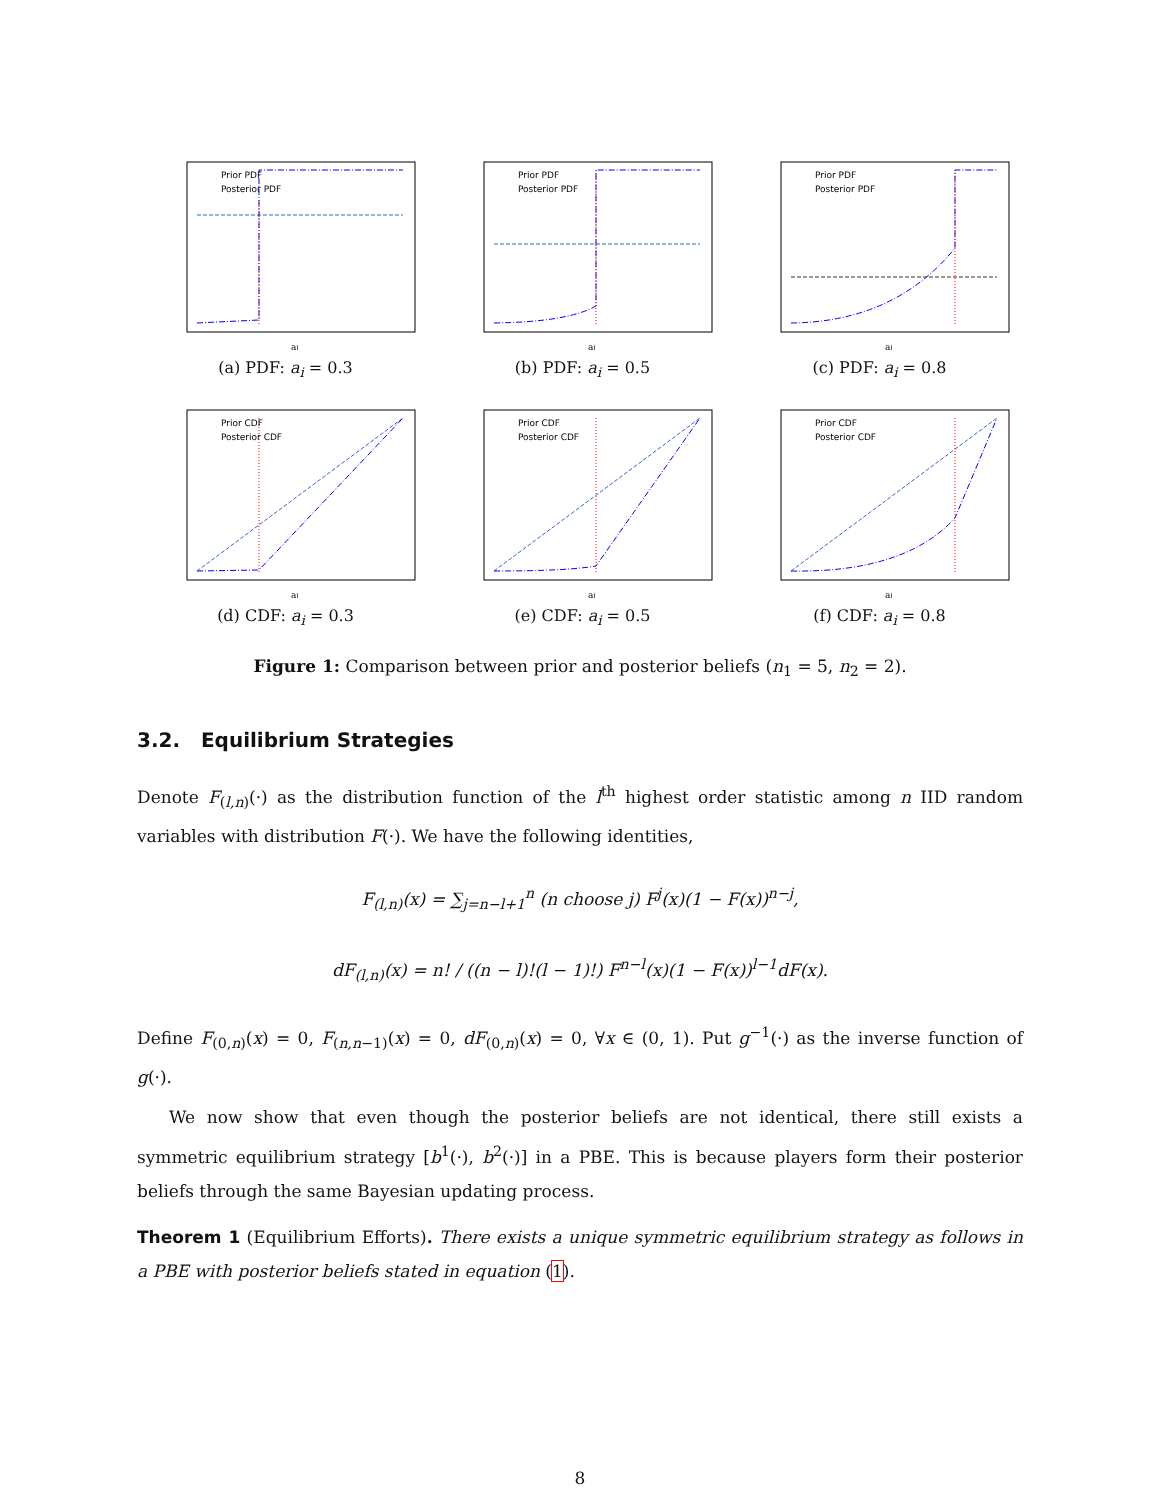Prior PDF
Posterior PDF
aj
(a) PDF: a<sub>i</sub> = 0.3
Prior PDF
Posterior PDF
aj
(b) PDF: a<sub>i</sub> = 0.5
Prior PDF
Posterior PDF
aj
(c) PDF: a<sub>i</sub> = 0.8
Prior CDF
Posterior CDF
aj
(d) CDF: a<sub>i</sub> = 0.3
Prior CDF
Posterior CDF
aj
(e) CDF: a<sub>i</sub> = 0.5
Prior CDF
Posterior CDF
aj
(f) CDF: a<sub>i</sub> = 0.8
Figure 1: Comparison between prior and posterior beliefs (n<sub>1</sub> = 5, n<sub>2</sub> = 2).
3.2. Equilibrium Strategies
Denote F<sub>(l,n)</sub>(·) as the distribution function of the l<sup>th</sup> highest order statistic among n IID random variables with distribution F(·). We have the following identities,
F<sub>(l,n)</sub>(x) = ∑<sub>j=n−l+1</sub><sup>n</sup> (n choose j) F<sup>j</sup>(x)(1 − F(x))<sup>n−j</sup>,
dF<sub>(l,n)</sub>(x) = n! / ((n − l)!(l − 1)!) F<sup>n−l</sup>(x)(1 − F(x))<sup>l−1</sup>dF(x).
Define F<sub>(0,n)</sub>(x) = 0, F<sub>(n,n−1)</sub>(x) = 0, dF<sub>(0,n)</sub>(x) = 0, ∀x ∈ (0, 1). Put g<sup>−1</sup>(·) as the inverse function of g(·).
We now show that even though the posterior beliefs are not identical, there still exists a symmetric equilibrium strategy [b<sup>1</sup>(·), b<sup>2</sup>(·)] in a PBE. This is because players form their posterior beliefs through the same Bayesian updating process.
Theorem 1 (Equilibrium Efforts). There exists a unique symmetric equilibrium strategy as follows in a PBE with posterior beliefs stated in equation (1).
8